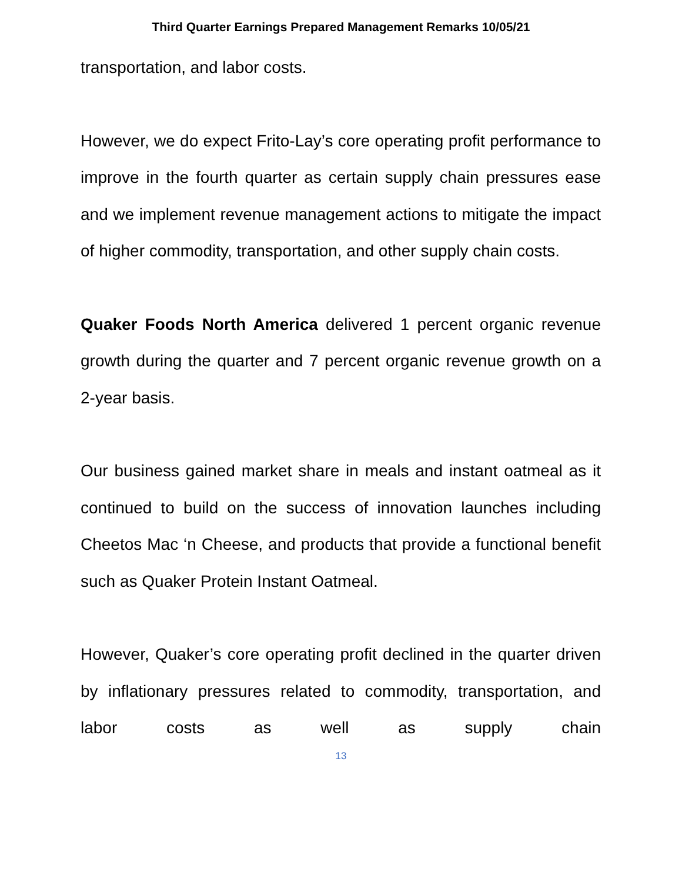Third Quarter Earnings Prepared Management Remarks 10/05/21
transportation, and labor costs.
However, we do expect Frito-Lay’s core operating profit performance to improve in the fourth quarter as certain supply chain pressures ease and we implement revenue management actions to mitigate the impact of higher commodity, transportation, and other supply chain costs.
Quaker Foods North America delivered 1 percent organic revenue growth during the quarter and 7 percent organic revenue growth on a 2-year basis.
Our business gained market share in meals and instant oatmeal as it continued to build on the success of innovation launches including Cheetos Mac ‘n Cheese, and products that provide a functional benefit such as Quaker Protein Instant Oatmeal.
However, Quaker’s core operating profit declined in the quarter driven by inflationary pressures related to commodity, transportation, and labor costs as well as supply chain
13